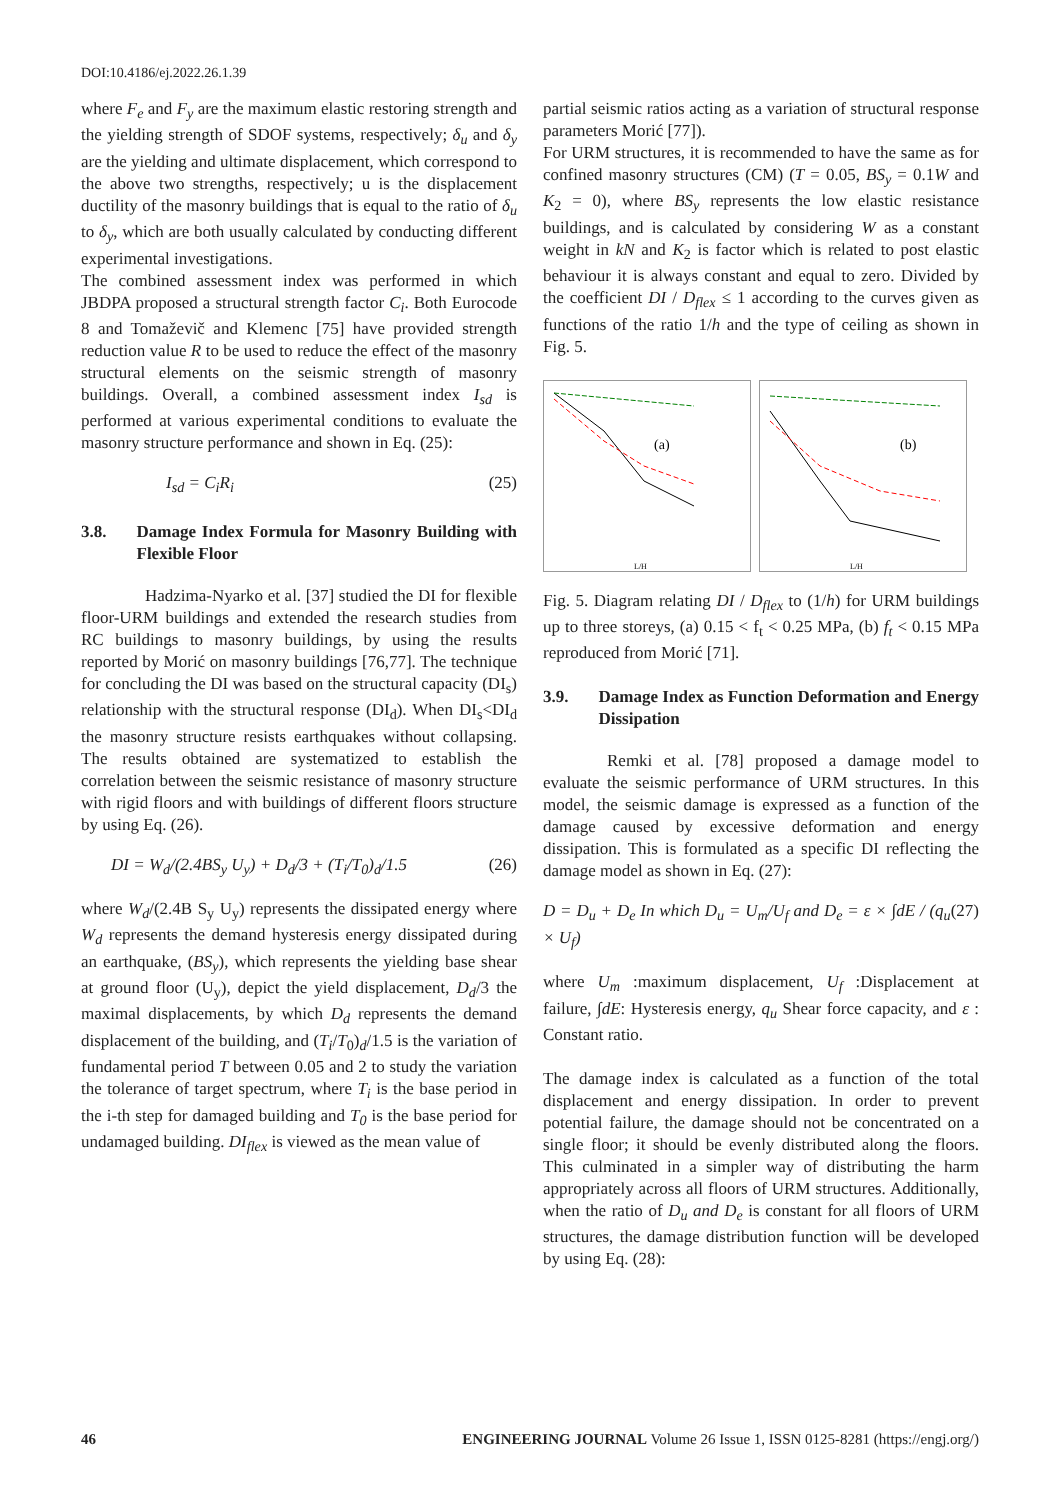DOI:10.4186/ej.2022.26.1.39
where F<sub>e</sub> and F<sub>y</sub> are the maximum elastic restoring strength and the yielding strength of SDOF systems, respectively; δ<sub>u</sub> and δ<sub>y</sub> are the yielding and ultimate displacement, which correspond to the above two strengths, respectively; u is the displacement ductility of the masonry buildings that is equal to the ratio of δ<sub>u</sub> to δ<sub>y</sub>, which are both usually calculated by conducting different experimental investigations.
The combined assessment index was performed in which JBDPA proposed a structural strength factor C<sub>i</sub>. Both Eurocode 8 and Tomaževič and Klemenc [75] have provided strength reduction value R to be used to reduce the effect of the masonry structural elements on the seismic strength of masonry buildings. Overall, a combined assessment index I<sub>sd</sub> is performed at various experimental conditions to evaluate the masonry structure performance and shown in Eq. (25):
I<sub>sd</sub> = C<sub>i</sub>R<sub>i</sub> (25)
3.8. Damage Index Formula for Masonry Building with Flexible Floor
Hadzima-Nyarko et al. [37] studied the DI for flexible floor-URM buildings and extended the research studies from RC buildings to masonry buildings, by using the results reported by Morić on masonry buildings [76,77]. The technique for concluding the DI was based on the structural capacity (DI<sub>s</sub>) relationship with the structural response (DI<sub>d</sub>). When DI<sub>s</sub><DI<sub>d</sub> the masonry structure resists earthquakes without collapsing. The results obtained are systematized to establish the correlation between the seismic resistance of masonry structure with rigid floors and with buildings of different floors structure by using Eq. (26).
DI = W<sub>d</sub>/(2.4BS<sub>y</sub> U<sub>y</sub>) + D<sub>d</sub>/3 + (T<sub>i</sub>/T<sub>0</sub>)<sub>d</sub>/1.5 (26)
where W<sub>d</sub>/(2.4B S<sub>y</sub> U<sub>y</sub>) represents the dissipated energy where W<sub>d</sub> represents the demand hysteresis energy dissipated during an earthquake, (BS<sub>y</sub>), which represents the yielding base shear at ground floor (U<sub>y</sub>), depict the yield displacement, D<sub>d</sub>/3 the maximal displacements, by which D<sub>d</sub> represents the demand displacement of the building, and (T<sub>i</sub>/T<sub>0</sub>)<sub>d</sub>/1.5 is the variation of fundamental period T between 0.05 and 2 to study the variation the tolerance of target spectrum, where T<sub>i</sub> is the base period in the i-th step for damaged building and T<sub>0</sub> is the base period for undamaged building. DI<sub>flex</sub> is viewed as the mean value of
partial seismic ratios acting as a variation of structural response parameters Morić [77]).
For URM structures, it is recommended to have the same as for confined masonry structures (CM) (T = 0.05, BS<sub>y</sub> = 0.1W and K<sub>2</sub> = 0), where BS<sub>y</sub> represents the low elastic resistance buildings, and is calculated by considering W as a constant weight in kN and K<sub>2</sub> is factor which is related to post elastic behaviour it is always constant and equal to zero. Divided by the coefficient DI / D<sub>flex</sub> ≤ 1 according to the curves given as functions of the ratio 1/h and the type of ceiling as shown in Fig. 5.
(a)
L/H
(b)
L/H
Fig. 5. Diagram relating DI / D<sub>flex</sub> to (1/h) for URM buildings up to three storeys, (a) 0.15 < f<sub>t</sub> < 0.25 MPa, (b) f<sub>t</sub> < 0.15 MPa reproduced from Morić [71].
3.9. Damage Index as Function Deformation and Energy Dissipation
Remki et al. [78] proposed a damage model to evaluate the seismic performance of URM structures. In this model, the seismic damage is expressed as a function of the damage caused by excessive deformation and energy dissipation. This is formulated as a specific DI reflecting the damage model as shown in Eq. (27):
D = D<sub>u</sub> + D<sub>e</sub> In which D<sub>u</sub> = U<sub>m</sub>/U<sub>f</sub> and D<sub>e</sub> = ε × ∫dE / (q<sub>u</sub> × U<sub>f</sub>) (27)
where U<sub>m</sub> :maximum displacement, U<sub>f</sub> :Displacement at failure, ∫dE: Hysteresis energy, q<sub>u</sub> Shear force capacity, and ε : Constant ratio.
The damage index is calculated as a function of the total displacement and energy dissipation. In order to prevent potential failure, the damage should not be concentrated on a single floor; it should be evenly distributed along the floors. This culminated in a simpler way of distributing the harm appropriately across all floors of URM structures. Additionally, when the ratio of D<sub>u</sub> and D<sub>e</sub> is constant for all floors of URM structures, the damage distribution function will be developed by using Eq. (28):
46 ENGINEERING JOURNAL Volume 26 Issue 1, ISSN 0125-8281 (https://engj.org/)